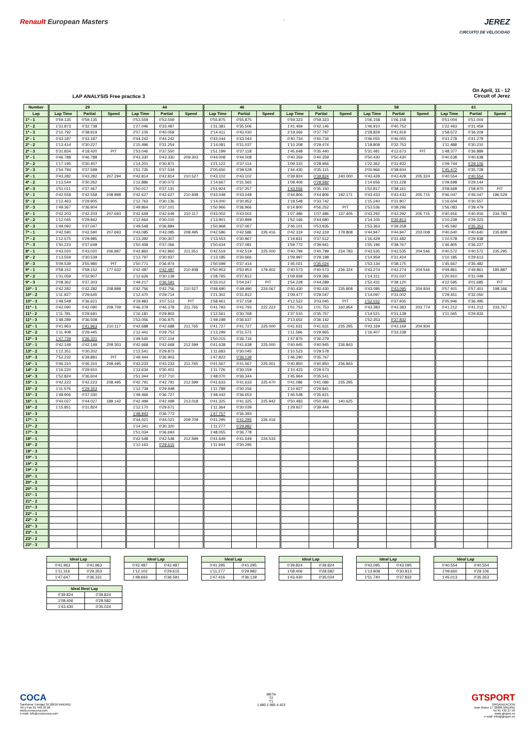Renault European Masters
-
JEREZ
CIRCUITO DE VELOCIDAD
LAP ANALYSIS Free practice 3
On April, 11 - 12
Circuit of Jerez
| Number | 29 | | | 44 | | | 46 | | | 52 | | | 58 | | | 61 | | |
| --- | --- | --- | --- | --- | --- | --- | --- | --- | --- | --- | --- | --- | --- | --- | --- | --- | --- | --- |
| Lap | Lap Time | Partial | Speed | Lap Time | Partial | Speed | Lap Time | Partial | Speed | Lap Time | Partial | Speed | Lap Time | Partial | Speed | Lap Time | Partial | Speed |
| 1ª - 1 | 0'59.135 | 0'59.135 | | 0'53.559 | 0'53.559 | | 0'55.875 | 0'55.875 | | 0'59.323 | 0'59.323 | | 1'06.158 | 1'06.158 | | 0'51.004 | 0'51.004 | |
| 1ª - 2 | 1'31.873 | 0'32.738 | | 1'27.046 | 0'33.487 | | 1'31.381 | 0'35.506 | | 1'41.469 | 0'42.146 | | 1'46.910 | 0'40.752 | | 1'22.463 | 0'31.459 | |
| 1ª - 3 | 2'10.792 | 0'38.919 | | 2'07.105 | 0'40.059 | | 2'14.411 | 0'43.030 | | 2'19.266 | 0'37.797 | | 2'28.829 | 0'41.919 | | 1'58.672 | 0'36.209 | |
| 2ª - 1 | 0'43.187 | 0'43.187 | | 0'44.242 | 0'44.242 | | 0'43.044 | 0'43.044 | | 0'40.734 | 0'40.734 | | 0'46.055 | 0'46.055 | | 0'41.278 | 0'41.278 | |
| 2ª - 2 | 1'13.414 | 0'30.227 | | 1'15.496 | 0'31.254 | | 1'14.081 | 0'31.037 | | 1'10.208 | 0'29.474 | | 1'18.808 | 0'32.753 | | 1'11.488 | 0'30.210 | |
| 2ª - 3 | 5'31.834 | 4'18.420 | PIT | 1'53.046 | 0'37.550 | | 1'51.199 | 0'37.118 | | 1'45.648 | 0'35.440 | | 5'31.481 | 4'12.673 | PIT | 1'48.377 | 0'36.889 | |
| 3ª - 1 | 0'46.788 | 0'46.788 | | 0'43.330 | 0'43.330 | 209.303 | 0'44.008 | 0'44.008 | | 0'40.359 | 0'40.359 | | 0'50.430 | 0'50.430 | | 0'40.638 | 0'40.638 | |
| 3ª - 2 | 1'17.195 | 0'30.407 | | 1'14.201 | 0'30.871 | | 1'21.122 | 0'37.114 | | 1'09.315 | 0'28.956 | | 1'22.362 | 0'31.932 | | 1'09.744 | 0'29.106 | |
| 3ª - 3 | 1'54.794 | 0'37.599 | | 1'51.735 | 0'37.534 | | 2'00.650 | 0'39.528 | | 1'44.430 | 0'35.115 | | 2'00.966 | 0'38.604 | | 1'45.472 | 0'35.728 | |
| 4ª - 1 | 0'43.282 | 0'43.282 | 207.294 | 0'42.814 | 0'42.814 | 210.527 | 0'43.102 | 0'43.102 | | 0'39.824 | 0'39.824 | 240.000 | 0'43.428 | 0'43.428 | 205.324 | 0'40.554 | 0'40.554 | |
| 4ª - 2 | 1'13.544 | 0'30.262 | | 1'12.886 | 0'30.072 | | 1'14.667 | 0'31.565 | | 1'08.406 | 0'28.582 | | 1'14.656 | 0'31.228 | | 1'09.698 | 0'29.144 | |
| 4ª - 3 | 1'51.011 | 0'37.467 | | 1'50.017 | 0'37.131 | | 1'51.924 | 0'37.257 | | 1'43.556 | 0'35.150 | | 1'52.817 | 0'38.161 | | 3'08.668 | 1'58.970 | PIT |
| 5ª - 1 | 0'42.558 | 0'42.558 | 208.898 | 0'42.627 | 0'42.627 | 210.938 | 0'43.048 | 0'43.048 | | 0'44.806 | 0'44.806 | 192.171 | 0'43.433 | 0'43.433 | 205.715 | 0'46.047 | 0'46.047 | 186.529 |
| 5ª - 2 | 1'12.463 | 0'29.905 | | 1'12.763 | 0'30.136 | | 1'14.000 | 0'30.952 | | 1'18.548 | 0'33.742 | | 1'15.240 | 0'31.807 | | 1'16.604 | 0'30.557 | |
| 5ª - 3 | 1'49.367 | 0'36.904 | | 1'49.864 | 0'37.101 | | 1'50.966 | 0'36.966 | | 6'14.800 | 4'56.252 | PIT | 1'53.536 | 0'38.296 | | 1'56.083 | 0'39.479 | |
| 6ª - 1 | 0'42.203 | 0'42.203 | 207.693 | 0'42.649 | 0'42.649 | 210.117 | 0'43.002 | 0'43.002 | | 1'07.486 | 1'07.486 | 137.405 | 0'43.292 | 0'43.292 | 205.715 | 0'40.916 | 0'40.916 | 234.783 |
| 6ª - 2 | 1'12.045 | 0'29.842 | | 1'12.664 | 0'30.015 | | 1'13.901 | 0'30.899 | | 1'52.166 | 0'44.680 | | 1'14.105 | 0'30.813 | | 1'10.239 | 0'29.323 | |
| 6ª - 3 | 1'49.092 | 0'37.047 | | 1'49.548 | 0'36.884 | | 1'50.968 | 0'37.067 | | 2'46.101 | 0'53.935 | | 1'53.363 | 0'39.258 | | 1'45.592 | 0'35.353 | |
| 7ª - 1 | 0'42.590 | 0'42.590 | 207.693 | 0'43.085 | 0'43.085 | 208.495 | 0'42.586 | 0'42.586 | 226.416 | 0'42.319 | 0'42.319 | 178.808 | 0'44.947 | 0'44.947 | 203.008 | 0'40.640 | 0'40.640 | 235.808 |
| 7ª - 2 | 1'12.575 | 0'29.985 | | 1'13.392 | 0'30.307 | | 1'13.553 | 0'30.967 | | 1'19.831 | 0'37.512 | | 1'16.429 | 0'31.482 | | 1'10.578 | 0'29.938 | |
| 7ª - 3 | 1'50.223 | 0'37.648 | | 1'50.458 | 0'37.066 | | 1'50.634 | 0'37.081 | | 1'59.772 | 0'39.941 | | 1'55.196 | 0'38.767 | | 1'46.805 | 0'36.227 | |
| 8ª - 1 | 0'43.020 | 0'43.020 | 206.897 | 0'42.860 | 0'42.860 | 211.351 | 0'42.519 | 0'42.519 | 225.000 | 0'40.799 | 0'40.799 | 234.783 | 0'43.535 | 0'43.535 | 204.546 | 0'40.572 | 0'40.572 | 235.295 |
| 8ª - 2 | 1'13.559 | 0'30.539 | | 1'13.797 | 0'30.937 | | 1'13.185 | 0'30.666 | | 1'09.997 | 0'29.198 | | 1'14.959 | 0'31.424 | | 1'10.185 | 0'29.613 | |
| 8ª - 3 | 5'09.539 | 3'55.980 | PIT | 1'50.771 | 0'36.974 | | 1'50.599 | 0'37.414 | | 1'45.021 | 0'35.024 | | 1'53.134 | 0'38.175 | | 1'45.667 | 0'35.482 | |
| 9ª - 1 | 0'58.152 | 0'58.152 | 177.632 | 0'42.487 | 0'42.487 | 210.938 | 0'50.953 | 0'50.953 | 179.402 | 0'40.573 | 0'40.573 | 236.324 | 0'43.274 | 0'43.274 | 204.546 | 0'49.861 | 0'49.861 | 185.887 |
| 9ª - 2 | 1'31.059 | 0'32.907 | | 1'12.626 | 0'30.139 | | 1'28.765 | 0'37.812 | | 1'09.939 | 0'29.366 | | 1'14.311 | 0'31.037 | | 1'20.910 | 0'31.049 | |
| 9ª - 3 | 2'08.362 | 0'37.303 | | 1'49.217 | 0'36.591 | | 6'33.012 | 5'04.247 | PIT | 1'54.228 | 0'44.289 | | 1'52.431 | 0'38.120 | | 4'22.595 | 3'01.685 | PIT |
| 10ª - 1 | 0'42.282 | 0'42.282 | 208.898 | 0'42.756 | 0'42.756 | 210.527 | 0'49.490 | 0'49.490 | 224.067 | 0'40.430 | 0'40.430 | 235.808 | 0'43.095 | 0'43.095 | 204.934 | 0'57.401 | 0'57.401 | 198.166 |
| 10ª - 2 | 1'11.927 | 0'29.645 | | 1'12.470 | 0'29.714 | | 1'21.302 | 0'31.812 | | 1'09.477 | 0'29.047 | | 1'14.097 | 0'31.002 | | 1'29.451 | 0'32.050 | |
| 10ª - 3 | 1'48.548 | 0'36.621 | | 4'19.983 | 3'07.513 | PIT | 1'58.461 | 0'37.159 | | 4'12.522 | 3'03.045 | PIT | 1'52.032 | 0'37.935 | | 2'05.946 | 0'36.495 | |
| 11ª - 1 | 0'42.090 | 0'42.090 | 209.709 | 0'46.378 | 0'46.378 | 211.765 | 0'41.793 | 0'41.793 | 222.223 | 1'01.753 | 1'01.753 | 160.954 | 0'43.383 | 0'43.383 | 203.774 | 0'41.212 | 0'41.212 | 233.767 |
| 11ª - 2 | 1'11.781 | 0'29.691 | | 1'16.181 | 0'29.803 | | 1'12.561 | 0'30.768 | | 1'37.510 | 0'35.757 | | 1'14.521 | 0'31.138 | | 1'11.045 | 0'29.833 | |
| 11ª - 3 | 1'48.289 | 0'36.508 | | 1'53.056 | 0'36.875 | | 1'49.198 | 0'36.637 | | 2'13.652 | 0'36.142 | | 1'52.353 | 0'37.832 | | | | |
| 12ª - 1 | 0'41.963 | 0'41.963 | 210.117 | 0'42.688 | 0'42.688 | 211.765 | 0'41.727 | 0'41.727 | 225.000 | 0'41.631 | 0'41.631 | 235.295 | 0'43.169 | 0'43.169 | 204.934 | | | |
| 12ª - 2 | 1'11.408 | 0'29.445 | | 1'12.441 | 0'29.753 | | 1'13.299 | 0'31.572 | | 1'11.596 | 0'29.965 | | 1'16.407 | 0'33.238 | | | | |
| 12ª - 3 | 1'47.739 | 0'36.331 | | 1'49.545 | 0'37.104 | | 1'50.015 | 0'36.716 | | 1'47.875 | 0'36.279 | | | | | | | |
| 13ª - 1 | 0'42.149 | 0'42.149 | 209.303 | 0'42.668 | 0'42.668 | 212.599 | 0'41.638 | 0'41.638 | 225.000 | 0'40.945 | 0'40.945 | 236.843 | | | | | | |
| 13ª - 2 | 1'12.351 | 0'30.202 | | 1'12.541 | 0'29.873 | | 1'11.683 | 0'30.045 | | 1'10.523 | 0'29.578 | | | | | | | |
| 13ª - 3 | 7'52.232 | 6'39.881 | PIT | 1'49.444 | 0'36.903 | | 1'47.822 | 0'36.139 | | 1'46.290 | 0'35.767 | | | | | | | |
| 14ª - 1 | 0'46.310 | 0'46.310 | 208.495 | 0'43.233 | 0'43.233 | 211.765 | 0'41.567 | 0'41.567 | 225.001 | 0'40.850 | 0'40.850 | 236.843 | | | | | | |
| 14ª - 2 | 1'16.220 | 0'29.910 | | 1'13.634 | 0'30.401 | | 1'11.726 | 0'30.159 | | 1'10.423 | 0'29.573 | | | | | | | |
| 14ª - 3 | 1'52.824 | 0'36.604 | | 1'51.344 | 0'37.710 | | 1'48.070 | 0'36.344 | | 1'45.964 | 0'35.541 | | | | | | | |
| 15ª - 1 | 0'42.223 | 0'42.223 | 208.495 | 0'42.791 | 0'42.791 | 212.599 | 0'41.633 | 0'41.633 | 225.470 | 0'41.086 | 0'41.086 | 235.295 | | | | | | |
| 15ª - 2 | 1'11.576 | 0'29.353 | | 1'12.739 | 0'29.948 | | 1'11.789 | 0'30.156 | | 1'10.927 | 0'29.841 | | | | | | | |
| 15ª - 3 | 1'48.906 | 0'37.330 | | 1'49.466 | 0'36.727 | | 1'48.442 | 0'36.653 | | 1'46.548 | 0'35.621 | | | | | | | |
| 16ª - 1 | 0'44.027 | 0'44.027 | 189.142 | 0'42.499 | 0'42.499 | 213.018 | 0'41.325 | 0'41.325 | 225.942 | 0'50.483 | 0'50.483 | 140.625 | | | | | | |
| 16ª - 2 | 1'15.851 | 0'31.824 | | 1'12.170 | 0'29.671 | | 1'11.364 | 0'30.039 | | 1'29.927 | 0'39.444 | | | | | | | |
| 16ª - 3 | | | | 1'48.943 | 0'36.773 | | 1'47.757 | 0'36.393 | | | | | | | | | | |
| 17ª - 1 | | | | 0'44.021 | 0'44.021 | 209.709 | 0'41.295 | 0'41.295 | 226.416 | | | | | | | | | |
| 17ª - 2 | | | | 1'14.341 | 0'30.320 | | 1'11.277 | 0'29.982 | | | | | | | | | | |
| 17ª - 3 | | | | 1'51.034 | 0'36.693 | | 1'48.055 | 0'36.778 | | | | | | | | | | |
| 18ª - 1 | | | | 0'42.548 | 0'42.548 | 212.599 | 0'41.649 | 0'41.649 | 224.533 | | | | | | | | | |
| 18ª - 2 | | | | 1'12.163 | 0'29.615 | | 1'11.944 | 0'30.295 | | | | | | | | | | |
| 18ª - 3 | | | | | | | | | | | | | | | | | | |
| 19ª - 1 | | | | | | | | | | | | | | | | | | |
| 19ª - 2 | | | | | | | | | | | | | | | | | | |
| 19ª - 3 | | | | | | | | | | | | | | | | | | |
| 20ª - 1 | | | | | | | | | | | | | | | | | | |
| 20ª - 2 | | | | | | | | | | | | | | | | | | |
| 20ª - 3 | | | | | | | | | | | | | | | | | | |
| 21ª - 1 | | | | | | | | | | | | | | | | | | |
| 21ª - 2 | | | | | | | | | | | | | | | | | | |
| 21ª - 3 | | | | | | | | | | | | | | | | | | |
| 22ª - 1 | | | | | | | | | | | | | | | | | | |
| 22ª - 2 | | | | | | | | | | | | | | | | | | |
| 22ª - 3 | | | | | | | | | | | | | | | | | | |
| 23ª - 1 | | | | | | | | | | | | | | | | | | |
| 23ª - 2 | | | | | | | | | | | | | | | | | | |
| 23ª - 3 | | | | | | | | | | | | | | | | | | |
| Ideal Lap | |
| --- | --- |
| 0'41.963 | 0'41.963 |
| 1'11.316 | 0'29.353 |
| 1'47.647 | 0'36.331 |
| Ideal Lap | |
| --- | --- |
| 0'42.487 | 0'42.487 |
| 1'12.102 | 0'29.615 |
| 1'48.693 | 0'36.591 |
| Ideal Lap | |
| --- | --- |
| 0'41.295 | 0'41.295 |
| 1'11.277 | 0'29.982 |
| 1'47.416 | 0'36.139 |
| Ideal Lap | |
| --- | --- |
| 0'39.824 | 0'39.824 |
| 1'08.406 | 0'28.582 |
| 1'43.430 | 0'35.024 |
| Ideal Lap | |
| --- | --- |
| 0'43.095 | 0'43.095 |
| 1'13.908 | 0'30.813 |
| 1'51.740 | 0'37.832 |
| Ideal Lap | |
| --- | --- |
| 0'40.554 | 0'40.554 |
| 1'09.660 | 0'29.106 |
| 1'45.013 | 0'35.353 |
| Ideal Best Lap | |
| --- | --- |
| 0'39.824 | 0'39.824 |
| 1'08.406 | 0'28.582 |
| 1'43.430 | 0'35.024 |
COCA
Santísima Trinidad 30 28010 MADRID
Tel y Fax 91 448 32 08
www.cronococa.com
e-mail: info@cronococa.com
META
T2
T1
1.880 2.995 4.423
GTSPORT
ORGANIZACION
Juan Bravo 17 28006 MADRID
Tel 91 432 27 50
www.gtsport.es
e-mail: info@gtsport.es